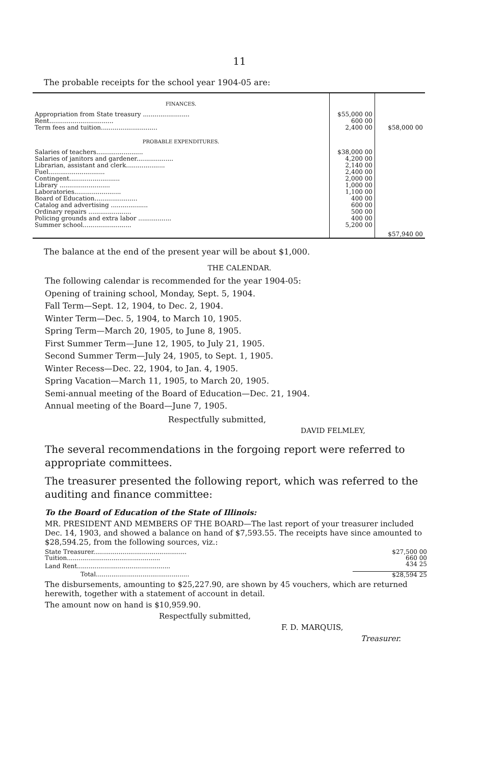11
The probable receipts for the school year 1904-05 are:
| FINANCES. | | |
| Appropriation from State treasury ........................ | $55,000 00 | |
| Rent................................. | 600 00 | |
| Term fees and tuition............................. | 2,400 00 | $58,000 00 |
| PROBABLE EXPENDITURES. | | |
| Salaries of teachers........................ | $38,000 00 | |
| Salaries of janitors and gardener................... | 4,200 00 | |
| Librarian, assistant and clerk.................... | 2,140 00 | |
| Fuel............................. | 2,400 00 | |
| Contingent.......................... | 2,000 00 | |
| Library .......................... | 1,000 00 | |
| Laboratories........................ | 1,100 00 | |
| Board of Education...................... | 400 00 | |
| Catalog and advertising ................... | 600 00 | |
| Ordinary repairs ...................... | 500 00 | |
| Policing grounds and extra labor ................. | 400 00 | |
| Summer school......................... | 5,200 00 | $57,940 00 |
The balance at the end of the present year will be about $1,000.
THE CALENDAR.
The following calendar is recommended for the year 1904-05:
Opening of training school, Monday, Sept. 5, 1904.
Fall Term—Sept. 12, 1904, to Dec. 2, 1904.
Winter Term—Dec. 5, 1904, to March 10, 1905.
Spring Term—March 20, 1905, to June 8, 1905.
First Summer Term—June 12, 1905, to July 21, 1905.
Second Summer Term—July 24, 1905, to Sept. 1, 1905.
Winter Recess—Dec. 22, 1904, to Jan. 4, 1905.
Spring Vacation—March 11, 1905, to March 20, 1905.
Semi-annual meeting of the Board of Education—Dec. 21, 1904.
Annual meeting of the Board—June 7, 1905.
Respectfully submitted,
DAVID FELMLEY,
The several recommendations in the forgoing report were referred to appropriate committees.
The treasurer presented the following report, which was referred to the auditing and finance committee:
To the Board of Education of the State of Illinois:
MR. PRESIDENT AND MEMBERS OF THE BOARD—The last report of your treasurer included Dec. 14, 1903, and showed a balance on hand of $7,593.55. The receipts have since amounted to $28,594.25, from the following sources, viz.:
| State Treasurer................................................ | $27,500 00 |
| Tuition................................................ | 660 00 |
| Land Rent................................................ | 434 25 |
| Total................................................ | $28,594 25 |
The disbursements, amounting to $25,227.90, are shown by 45 vouchers, which are returned herewith, together with a statement of account in detail.
The amount now on hand is $10,959.90.
Respectfully submitted,
F. D. MARQUIS,
Treasurer.